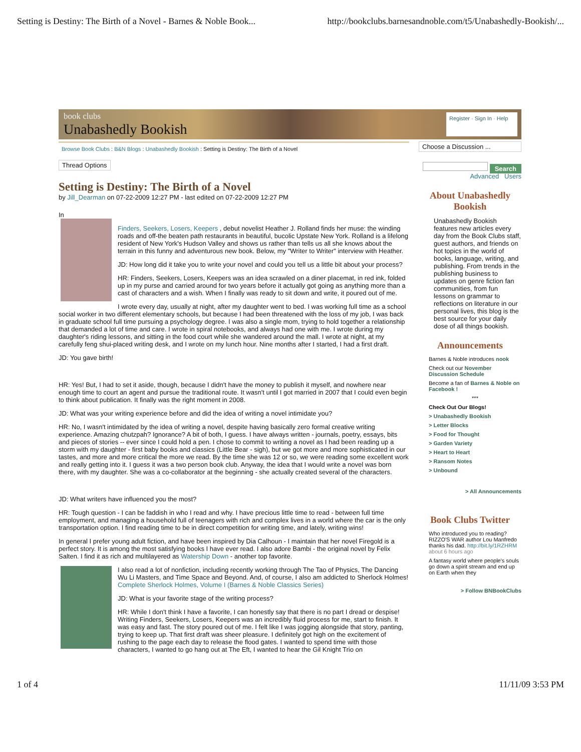Setting is Destiny: The Birth of a Novel - Barnes & Noble Book... http://bookclubs.barnesandnoble.com/t5/Unabashedly-Bookish/...
book clubs
Unabashedly Bookish
Register · Sign In · Help
Browse Book Clubs : B&N Blogs : Unabashedly Bookish : Setting is Destiny: The Birth of a Novel
Thread Options
Setting is Destiny: The Birth of a Novel
by Jill_Dearman on 07-22-2009 12:27 PM - last edited on 07-22-2009 12:27 PM
In
Finders, Seekers, Losers, Keepers , debut novelist Heather J. Rolland finds her muse: the winding roads and off-the beaten path restaurants in beautiful, bucolic Upstate New York. Rolland is a lifelong resident of New York's Hudson Valley and shows us rather than tells us all she knows about the terrain in this funny and adventurous new book. Below, my "Writer to Writer" interview with Heather.
JD: How long did it take you to write your novel and could you tell us a little bit about your process?
HR: Finders, Seekers, Losers, Keepers was an idea scrawled on a diner placemat, in red ink, folded up in my purse and carried around for two years before it actually got going as anything more than a cast of characters and a wish. When I finally was ready to sit down and write, it poured out of me.
I wrote every day, usually at night, after my daughter went to bed. I was working full time as a school social worker in two different elementary schools, but because I had been threatened with the loss of my job, I was back in graduate school full time pursuing a psychology degree. I was also a single mom, trying to hold together a relationship that demanded a lot of time and care. I wrote in spiral notebooks, and always had one with me. I wrote during my daughter's riding lessons, and sitting in the food court while she wandered around the mall. I wrote at night, at my carefully feng shui-placed writing desk, and I wrote on my lunch hour. Nine months after I started, I had a first draft.
JD: You gave birth!
HR: Yes! But, I had to set it aside, though, because I didn't have the money to publish it myself, and nowhere near enough time to court an agent and pursue the traditional route. It wasn't until I got married in 2007 that I could even begin to think about publication. It finally was the right moment in 2008.
JD: What was your writing experience before and did the idea of writing a novel intimidate you?
HR: No, I wasn't intimidated by the idea of writing a novel, despite having basically zero formal creative writing experience. Amazing chutzpah? Ignorance? A bit of both, I guess. I have always written - journals, poetry, essays, bits and pieces of stories -- ever since I could hold a pen. I chose to commit to writing a novel as I had been reading up a storm with my daughter - first baby books and classics (Little Bear - sigh), but we got more and more sophisticated in our tastes, and more and more critical the more we read. By the time she was 12 or so, we were reading some excellent work and really getting into it. I guess it was a two person book club. Anyway, the idea that I would write a novel was born there, with my daughter. She was a co-collaborator at the beginning - she actually created several of the characters.
JD: What writers have influenced you the most?
HR: Tough question - I can be faddish in who I read and why. I have precious little time to read - between full time employment, and managing a household full of teenagers with rich and complex lives in a world where the car is the only transportation option. I find reading time to be in direct competition for writing time, and lately, writing wins!
In general I prefer young adult fiction, and have been inspired by Dia Calhoun - I maintain that her novel Firegold is a perfect story. It is among the most satisfying books I have ever read. I also adore Bambi - the original novel by Felix Salten. I find it as rich and multilayered as Watership Down - another top favorite.
I also read a lot of nonfiction, including recently working through The Tao of Physics, The Dancing Wu Li Masters, and Time Space and Beyond. And, of course, I also am addicted to Sherlock Holmes!
Complete Sherlock Holmes, Volume I (Barnes & Noble Classics Series)
JD: What is your favorite stage of the writing process?
HR: While I don't think I have a favorite, I can honestly say that there is no part I dread or despise! Writing Finders, Seekers, Losers, Keepers was an incredibly fluid process for me, start to finish. It was easy and fast. The story poured out of me. I felt like I was jogging alongside that story, panting, trying to keep up. That first draft was sheer pleasure. I definitely got high on the excitement of rushing to the page each day to release the flood gates. I wanted to spend time with those characters, I wanted to go hang out at The Eft, I wanted to hear the Gil Knight Trio on
Choose a Discussion ...
Search
Advanced Users
About Unabashedly Bookish
Unabashedly Bookish features new articles every day from the Book Clubs staff, guest authors, and friends on hot topics in the world of books, language, writing, and publishing. From trends in the publishing business to updates on genre fiction fan communities, from fun lessons on grammar to reflections on literature in our personal lives, this blog is the best source for your daily dose of all things bookish.
Announcements
Barnes & Noble introduces nook
Check out our November Discussion Schedule
Become a fan of Barnes & Noble on Facebook !
***
Check Out Our Blogs!
> Unabashedly Bookish
> Letter Blocks
> Food for Thought
> Garden Variety
> Heart to Heart
> Ransom Notes
> Unbound
> All Announcements
Book Clubs Twitter
Who introduced you to reading? RIZZO'S WAR author Lou Manfredo thanks his dad. http://bit.ly/1RZHRM about 6 hours ago
A fantasy world where people's souls go down a spirit stream and end up on Earth when they
> Follow BNBookClubs
1 of 4 11/11/09 3:53 PM